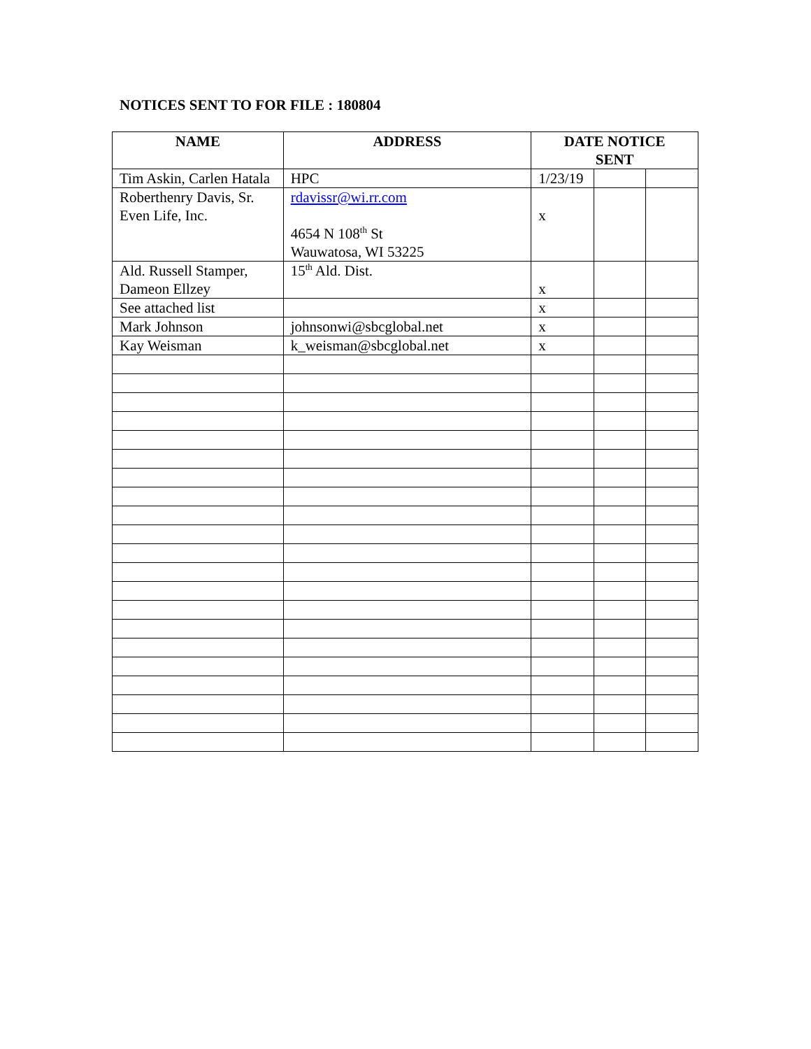NOTICES SENT TO FOR FILE : 180804
| NAME | ADDRESS | DATE NOTICE SENT | | |
| --- | --- | --- | --- | --- |
| Tim Askin, Carlen Hatala | HPC | 1/23/19 | | |
| Roberthenry Davis, Sr. Even Life, Inc. | rdavissr@wi.rr.com 4654 N 108<sup>th</sup> St Wauwatosa, WI 53225 | x | | |
| Ald. Russell Stamper, Dameon Ellzey | 15<sup>th</sup> Ald. Dist. | x | | |
| See attached list | | x | | |
| Mark Johnson | johnsonwi@sbcglobal.net | x | | |
| Kay Weisman | k_weisman@sbcglobal.net | x | | |